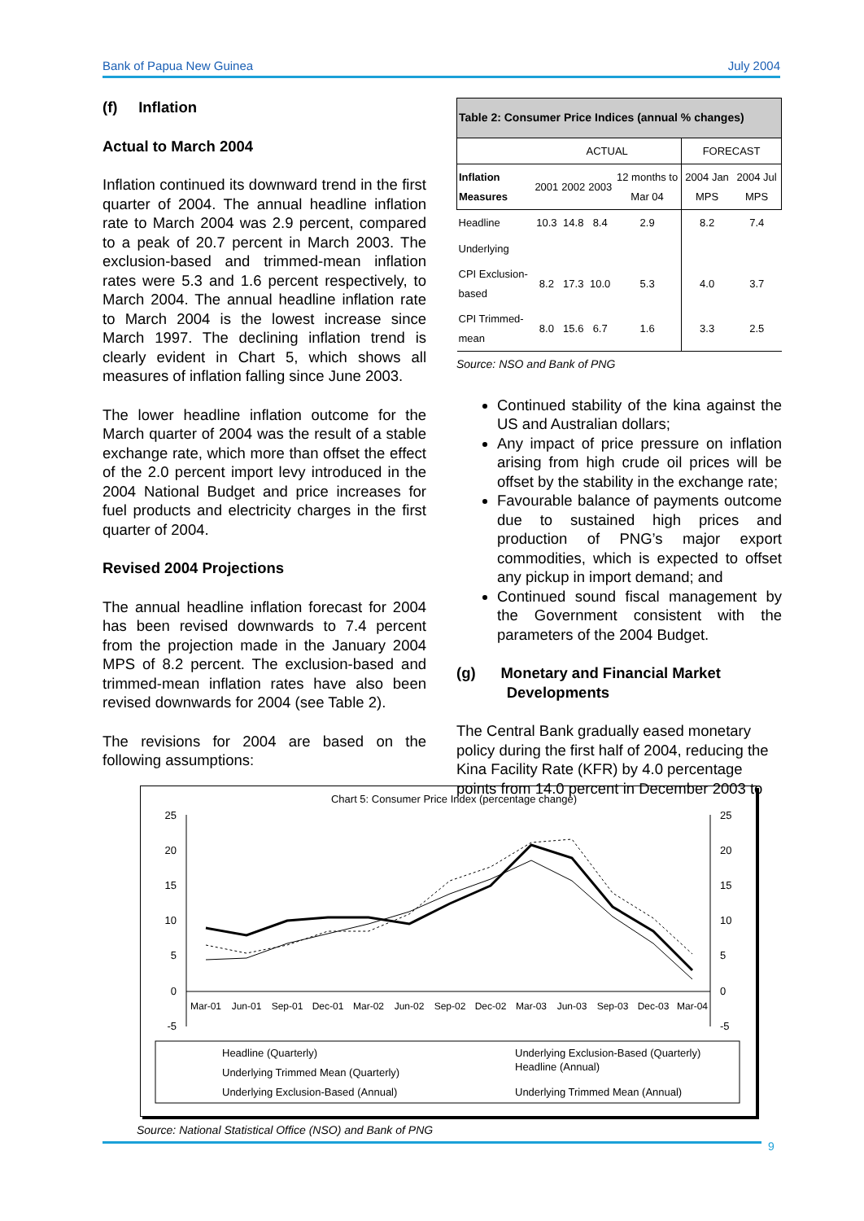Bank of Papua New Guinea July 2004
(f) Inflation
Actual to March 2004
Inflation continued its downward trend in the first quarter of 2004. The annual headline inflation rate to March 2004 was 2.9 percent, compared to a peak of 20.7 percent in March 2003. The exclusion-based and trimmed-mean inflation rates were 5.3 and 1.6 percent respectively, to March 2004. The annual headline inflation rate to March 2004 is the lowest increase since March 1997. The declining inflation trend is clearly evident in Chart 5, which shows all measures of inflation falling since June 2003.
The lower headline inflation outcome for the March quarter of 2004 was the result of a stable exchange rate, which more than offset the effect of the 2.0 percent import levy introduced in the 2004 National Budget and price increases for fuel products and electricity charges in the first quarter of 2004.
Revised 2004 Projections
The annual headline inflation forecast for 2004 has been revised downwards to 7.4 percent from the projection made in the January 2004 MPS of 8.2 percent. The exclusion-based and trimmed-mean inflation rates have also been revised downwards for 2004 (see Table 2).
The revisions for 2004 are based on the following assumptions:
| Table 2: Consumer Price Indices (annual % changes) | | | | | | |
| | ACTUAL | | | | FORECAST | |
| Inflation Measures | 2001 | 2002 | 2003 | 12 months to Mar 04 | 2004 Jan MPS | 2004 Jul MPS |
| Headline | 10.3 | 14.8 | 8.4 | 2.9 | 8.2 | 7.4 |
| Underlying | | | | | | |
| CPI Exclusion-based | 8.2 | 17.3 | 10.0 | 5.3 | 4.0 | 3.7 |
| CPI Trimmed-mean | 8.0 | 15.6 | 6.7 | 1.6 | 3.3 | 2.5 |
Source: NSO and Bank of PNG
Continued stability of the kina against the US and Australian dollars;
Any impact of price pressure on inflation arising from high crude oil prices will be offset by the stability in the exchange rate;
Favourable balance of payments outcome due to sustained high prices and production of PNG’s major export commodities, which is expected to offset any pickup in import demand; and
Continued sound fiscal management by the Government consistent with the parameters of the 2004 Budget.
(g) Monetary and Financial Market
Developments
The Central Bank gradually eased monetary policy during the first half of 2004, reducing the Kina Facility Rate (KFR) by 4.0 percentage points from 14.0 percent in December 2003 to
Chart 5: Consumer Price Index (percentage change)
25
20
15
10
5
0
-5
25
20
15
10
5
0
-5
Mar-01
Jun-01
Sep-01
Dec-01
Mar-02
Jun-02
Sep-02
Dec-02
Mar-03
Jun-03
Sep-03
Dec-03
Mar-04
Headline (Quarterly)
Underlying Exclusion-Based (Quarterly)
Underlying Trimmed Mean (Quarterly)
Headline (Annual)
Underlying Exclusion-Based (Annual)
Underlying Trimmed Mean (Annual)
Source: National Statistical Office (NSO) and Bank of PNG
9